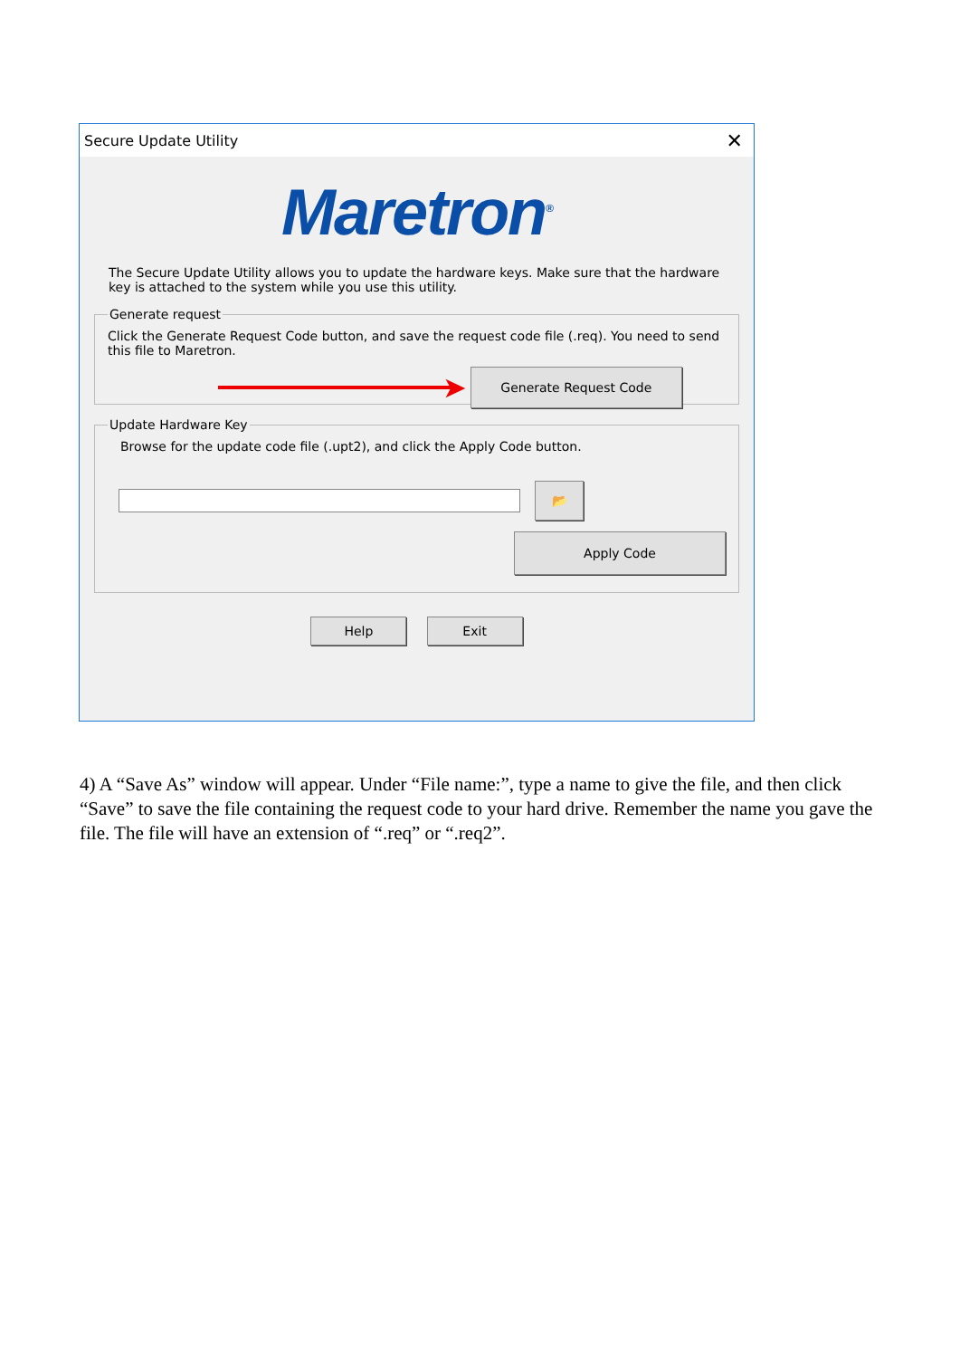Secure Update Utility ✕
Maretron<sup>®</sup>
The Secure Update Utility allows you to update the hardware keys. Make sure that the hardware key is attached to the system while you use this utility.
Generate request
Click the Generate Request Code button, and save the request code file (.req). You need to send this file to Maretron.
➤ Generate Request Code
Update Hardware Key
Browse for the update code file (.upt2), and click the Apply Code button.
📂
Apply Code
Help Exit
4) A “Save As” window will appear. Under “File name:”, type a name to give the file, and then click “Save” to save the file containing the request code to your hard drive. Remember the name you gave the file. The file will have an extension of “.req” or “.req2”.